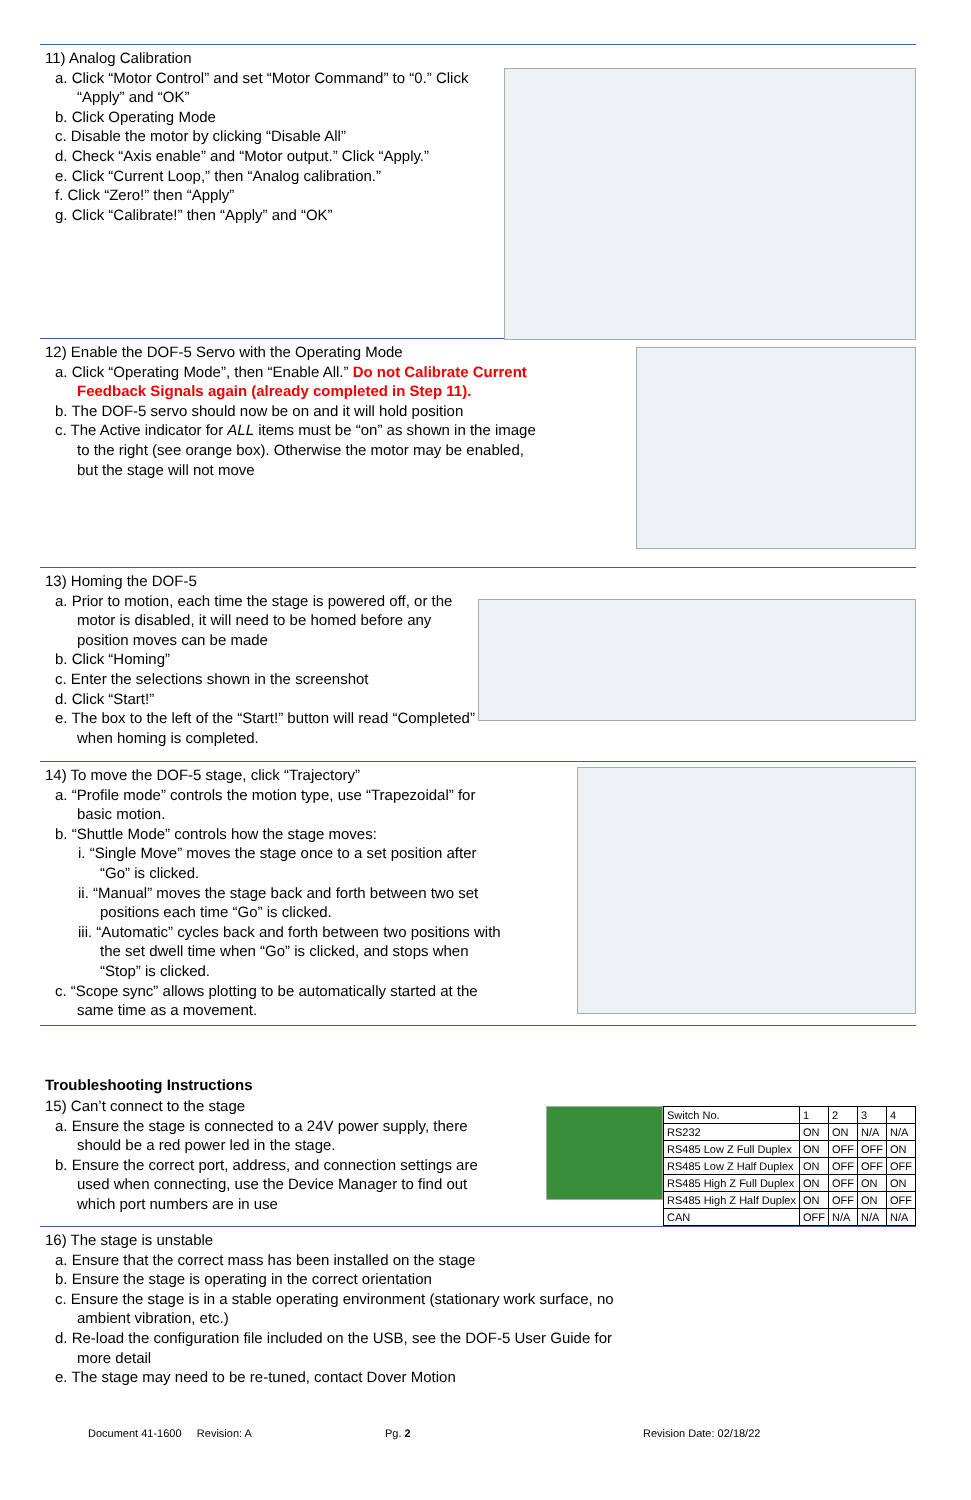11) Analog Calibration
a. Click “Motor Control” and set “Motor Command” to “0.” Click “Apply” and “OK”
b. Click Operating Mode
c. Disable the motor by clicking “Disable All”
d. Check “Axis enable” and “Motor output.” Click “Apply.”
e. Click “Current Loop,” then “Analog calibration.”
f. Click “Zero!” then “Apply”
g. Click “Calibrate!” then “Apply” and “OK”
12) Enable the DOF-5 Servo with the Operating Mode
a. Click “Operating Mode”, then “Enable All.” Do not Calibrate Current Feedback Signals again (already completed in Step 11).
b. The DOF-5 servo should now be on and it will hold position
c. The Active indicator for ALL items must be “on” as shown in the image to the right (see orange box). Otherwise the motor may be enabled, but the stage will not move
13) Homing the DOF-5
a. Prior to motion, each time the stage is powered off, or the motor is disabled, it will need to be homed before any position moves can be made
b. Click “Homing”
c. Enter the selections shown in the screenshot
d. Click “Start!”
e. The box to the left of the “Start!” button will read “Completed” when homing is completed.
14) To move the DOF-5 stage, click “Trajectory”
a. “Profile mode” controls the motion type, use “Trapezoidal” for basic motion.
b. “Shuttle Mode” controls how the stage moves:
i. “Single Move” moves the stage once to a set position after “Go” is clicked.
ii. “Manual” moves the stage back and forth between two set positions each time “Go” is clicked.
iii. “Automatic” cycles back and forth between two positions with the set dwell time when “Go” is clicked, and stops when “Stop” is clicked.
c. “Scope sync” allows plotting to be automatically started at the same time as a movement.
Troubleshooting Instructions
15) Can’t connect to the stage
a. Ensure the stage is connected to a 24V power supply, there should be a red power led in the stage.
b. Ensure the correct port, address, and connection settings are used when connecting, use the Device Manager to find out which port numbers are in use
| Switch No. | 1 | 2 | 3 | 4 |
| RS232 | ON | ON | N/A | N/A |
| RS485 Low Z Full Duplex | ON | OFF | OFF | ON |
| RS485 Low Z Half Duplex | ON | OFF | OFF | OFF |
| RS485 High Z Full Duplex | ON | OFF | ON | ON |
| RS485 High Z Half Duplex | ON | OFF | ON | OFF |
| CAN | OFF | N/A | N/A | N/A |
16) The stage is unstable
a. Ensure that the correct mass has been installed on the stage
b. Ensure the stage is operating in the correct orientation
c. Ensure the stage is in a stable operating environment (stationary work surface, no ambient vibration, etc.)
d. Re-load the configuration file included on the USB, see the DOF-5 User Guide for more detail
e. The stage may need to be re-tuned, contact Dover Motion
Document 41-1600 Revision: A Pg. 2 Revision Date: 02/18/22